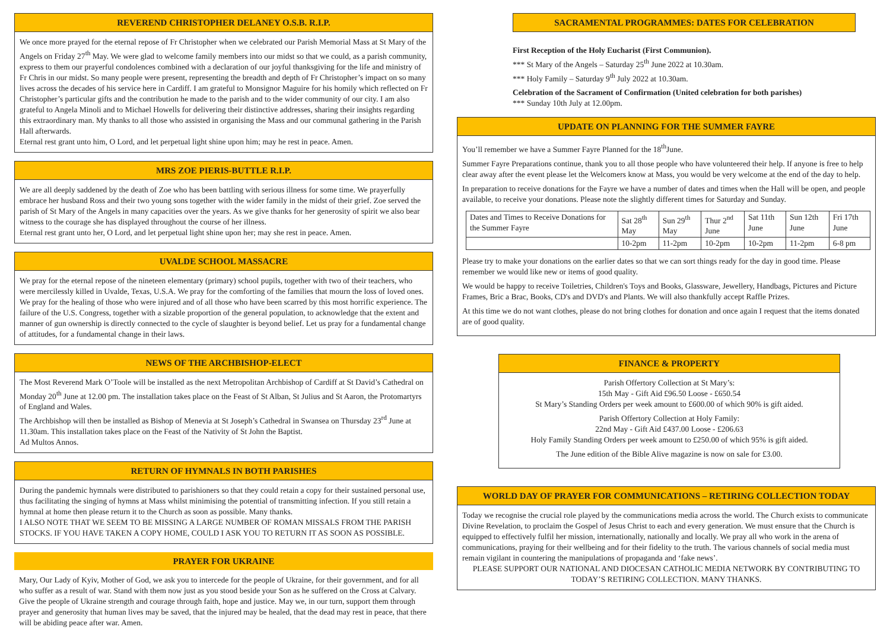REVEREND CHRISTOPHER DELANEY O.S.B. R.I.P.
We once more prayed for the eternal repose of Fr Christopher when we celebrated our Parish Memorial Mass at St Mary of the Angels on Friday 27<sup>th</sup> May. We were glad to welcome family members into our midst so that we could, as a parish community, express to them our prayerful condolences combined with a declaration of our joyful thanksgiving for the life and ministry of Fr Chris in our midst. So many people were present, representing the breadth and depth of Fr Christopher’s impact on so many lives across the decades of his service here in Cardiff. I am grateful to Monsignor Maguire for his homily which reflected on Fr Christopher’s particular gifts and the contribution he made to the parish and to the wider community of our city. I am also grateful to Angela Minoli and to Michael Howells for delivering their distinctive addresses, sharing their insights regarding this extraordinary man. My thanks to all those who assisted in organising the Mass and our communal gathering in the Parish Hall afterwards.
Eternal rest grant unto him, O Lord, and let perpetual light shine upon him; may he rest in peace. Amen.
MRS ZOE PIERIS-BUTTLE R.I.P.
We are all deeply saddened by the death of Zoe who has been battling with serious illness for some time. We prayerfully embrace her husband Ross and their two young sons together with the wider family in the midst of their grief. Zoe served the parish of St Mary of the Angels in many capacities over the years. As we give thanks for her generosity of spirit we also bear witness to the courage she has displayed throughout the course of her illness.
Eternal rest grant unto her, O Lord, and let perpetual light shine upon her; may she rest in peace. Amen.
UVALDE SCHOOL MASSACRE
We pray for the eternal repose of the nineteen elementary (primary) school pupils, together with two of their teachers, who were mercilessly killed in Uvalde, Texas, U.S.A. We pray for the comforting of the families that mourn the loss of loved ones. We pray for the healing of those who were injured and of all those who have been scarred by this most horrific experience. The failure of the U.S. Congress, together with a sizable proportion of the general population, to acknowledge that the extent and manner of gun ownership is directly connected to the cycle of slaughter is beyond belief. Let us pray for a fundamental change of attitudes, for a fundamental change in their laws.
NEWS OF THE ARCHBISHOP-ELECT
The Most Reverend Mark O’Toole will be installed as the next Metropolitan Archbishop of Cardiff at St David’s Cathedral on Monday 20<sup>th</sup> June at 12.00 pm. The installation takes place on the Feast of St Alban, St Julius and St Aaron, the Protomartyrs of England and Wales.
The Archbishop will then be installed as Bishop of Menevia at St Joseph’s Cathedral in Swansea on Thursday 23<sup>rd</sup> June at 11.30am. This installation takes place on the Feast of the Nativity of St John the Baptist.
Ad Multos Annos.
RETURN OF HYMNALS IN BOTH PARISHES
During the pandemic hymnals were distributed to parishioners so that they could retain a copy for their sustained personal use, thus facilitating the singing of hymns at Mass whilst minimising the potential of transmitting infection. If you still retain a hymnal at home then please return it to the Church as soon as possible. Many thanks.
I ALSO NOTE THAT WE SEEM TO BE MISSING A LARGE NUMBER OF ROMAN MISSALS FROM THE PARISH STOCKS. IF YOU HAVE TAKEN A COPY HOME, COULD I ASK YOU TO RETURN IT AS SOON AS POSSIBLE.
PRAYER FOR UKRAINE
Mary, Our Lady of Kyiv, Mother of God, we ask you to intercede for the people of Ukraine, for their government, and for all who suffer as a result of war. Stand with them now just as you stood beside your Son as he suffered on the Cross at Calvary. Give the people of Ukraine strength and courage through faith, hope and justice. May we, in our turn, support them through prayer and generosity that human lives may be saved, that the injured may be healed, that the dead may rest in peace, that there will be abiding peace after war. Amen.
SACRAMENTAL PROGRAMMES: DATES FOR CELEBRATION
First Reception of the Holy Eucharist (First Communion).
*** St Mary of the Angels – Saturday 25<sup>th</sup> June 2022 at 10.30am.
*** Holy Family – Saturday 9<sup>th</sup> July 2022 at 10.30am.
Celebration of the Sacrament of Confirmation (United celebration for both parishes)
*** Sunday 10th July at 12.00pm.
UPDATE ON PLANNING FOR THE SUMMER FAYRE
You’ll remember we have a Summer Fayre Planned for the 18<sup>th</sup>June.
Summer Fayre Preparations continue, thank you to all those people who have volunteered their help. If anyone is free to help clear away after the event please let the Welcomers know at Mass, you would be very welcome at the end of the day to help.
In preparation to receive donations for the Fayre we have a number of dates and times when the Hall will be open, and people available, to receive your donations. Please note the slightly different times for Saturday and Sunday.
| Dates and Times to Receive Donations for the Summer Fayre | Sat 28<sup>th</sup> May | Sun 29<sup>th</sup> May | Thur 2<sup>nd</sup> June | Sat 11th June | Sun 12th June | Fri 17th June |
| | 10-2pm | 11-2pm | 10-2pm | 10-2pm | 11-2pm | 6-8 pm |
Please try to make your donations on the earlier dates so that we can sort things ready for the day in good time. Please remember we would like new or items of good quality.
We would be happy to receive Toiletries, Children's Toys and Books, Glassware, Jewellery, Handbags, Pictures and Picture Frames, Bric a Brac, Books, CD's and DVD's and Plants. We will also thankfully accept Raffle Prizes.
At this time we do not want clothes, please do not bring clothes for donation and once again I request that the items donated are of good quality.
FINANCE & PROPERTY
Parish Offertory Collection at St Mary’s:
15th May - Gift Aid £96.50 Loose - £650.54
St Mary’s Standing Orders per week amount to £600.00 of which 90% is gift aided.
Parish Offertory Collection at Holy Family:
22nd May - Gift Aid £437.00 Loose - £206.63
Holy Family Standing Orders per week amount to £250.00 of which 95% is gift aided.
The June edition of the Bible Alive magazine is now on sale for £3.00.
WORLD DAY OF PRAYER FOR COMMUNICATIONS – RETIRING COLLECTION TODAY
Today we recognise the crucial role played by the communications media across the world. The Church exists to communicate Divine Revelation, to proclaim the Gospel of Jesus Christ to each and every generation. We must ensure that the Church is equipped to effectively fulfil her mission, internationally, nationally and locally. We pray all who work in the arena of communications, praying for their wellbeing and for their fidelity to the truth. The various channels of social media must remain vigilant in countering the manipulations of propaganda and ‘fake news’.
PLEASE SUPPORT OUR NATIONAL AND DIOCESAN CATHOLIC MEDIA NETWORK BY CONTRIBUTING TO TODAY’S RETIRING COLLECTION. MANY THANKS.